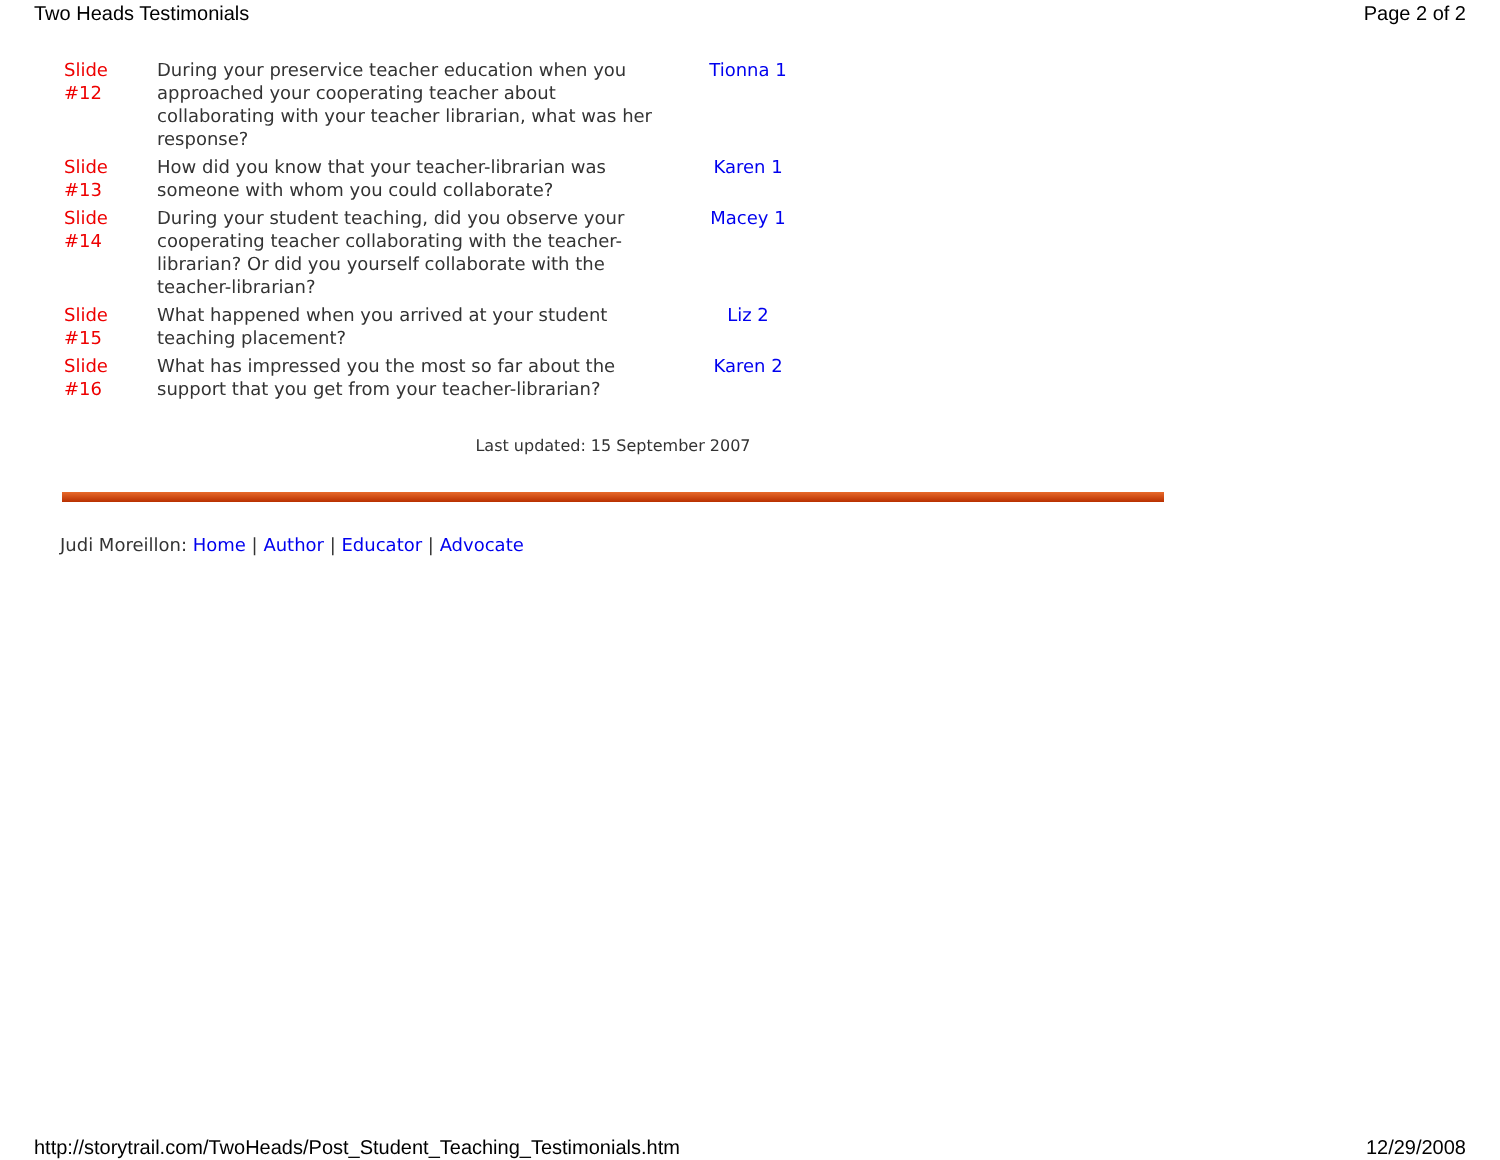Two Heads Testimonials Page 2 of 2
| Slide #12 | During your preservice teacher education when you approached your cooperating teacher about collaborating with your teacher librarian, what was her response? | Tionna 1 |
| Slide #13 | How did you know that your teacher-librarian was someone with whom you could collaborate? | Karen 1 |
| Slide #14 | During your student teaching, did you observe your cooperating teacher collaborating with the teacher-librarian? Or did you yourself collaborate with the teacher-librarian? | Macey 1 |
| Slide #15 | What happened when you arrived at your student teaching placement? | Liz 2 |
| Slide #16 | What has impressed you the most so far about the support that you get from your teacher-librarian? | Karen 2 |
Last updated: 15 September 2007
Judi Moreillon: Home | Author | Educator | Advocate
http://storytrail.com/TwoHeads/Post_Student_Teaching_Testimonials.htm 12/29/2008